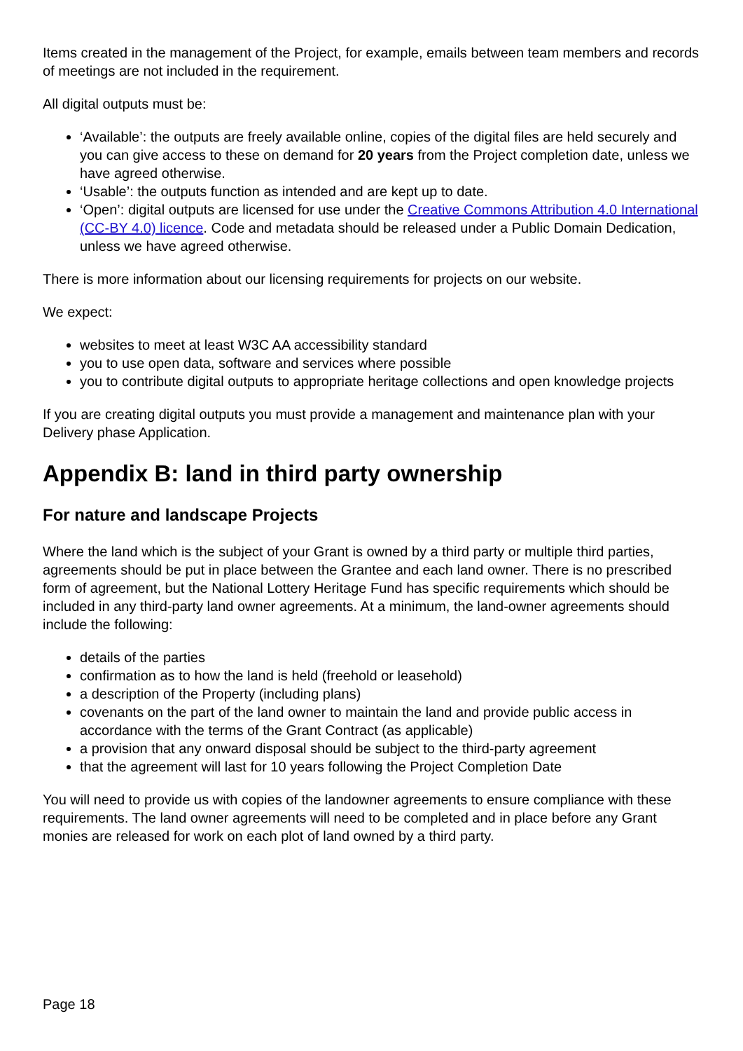Items created in the management of the Project, for example, emails between team members and records of meetings are not included in the requirement.
All digital outputs must be:
‘Available’: the outputs are freely available online, copies of the digital files are held securely and you can give access to these on demand for 20 years from the Project completion date, unless we have agreed otherwise.
‘Usable’: the outputs function as intended and are kept up to date.
‘Open’: digital outputs are licensed for use under the Creative Commons Attribution 4.0 International (CC-BY 4.0) licence. Code and metadata should be released under a Public Domain Dedication, unless we have agreed otherwise.
There is more information about our licensing requirements for projects on our website.
We expect:
websites to meet at least W3C AA accessibility standard
you to use open data, software and services where possible
you to contribute digital outputs to appropriate heritage collections and open knowledge projects
If you are creating digital outputs you must provide a management and maintenance plan with your Delivery phase Application.
Appendix B: land in third party ownership
For nature and landscape Projects
Where the land which is the subject of your Grant is owned by a third party or multiple third parties, agreements should be put in place between the Grantee and each land owner. There is no prescribed form of agreement, but the National Lottery Heritage Fund has specific requirements which should be included in any third-party land owner agreements. At a minimum, the land-owner agreements should include the following:
details of the parties
confirmation as to how the land is held (freehold or leasehold)
a description of the Property (including plans)
covenants on the part of the land owner to maintain the land and provide public access in accordance with the terms of the Grant Contract (as applicable)
a provision that any onward disposal should be subject to the third-party agreement
that the agreement will last for 10 years following the Project Completion Date
You will need to provide us with copies of the landowner agreements to ensure compliance with these requirements. The land owner agreements will need to be completed and in place before any Grant monies are released for work on each plot of land owned by a third party.
Page 18